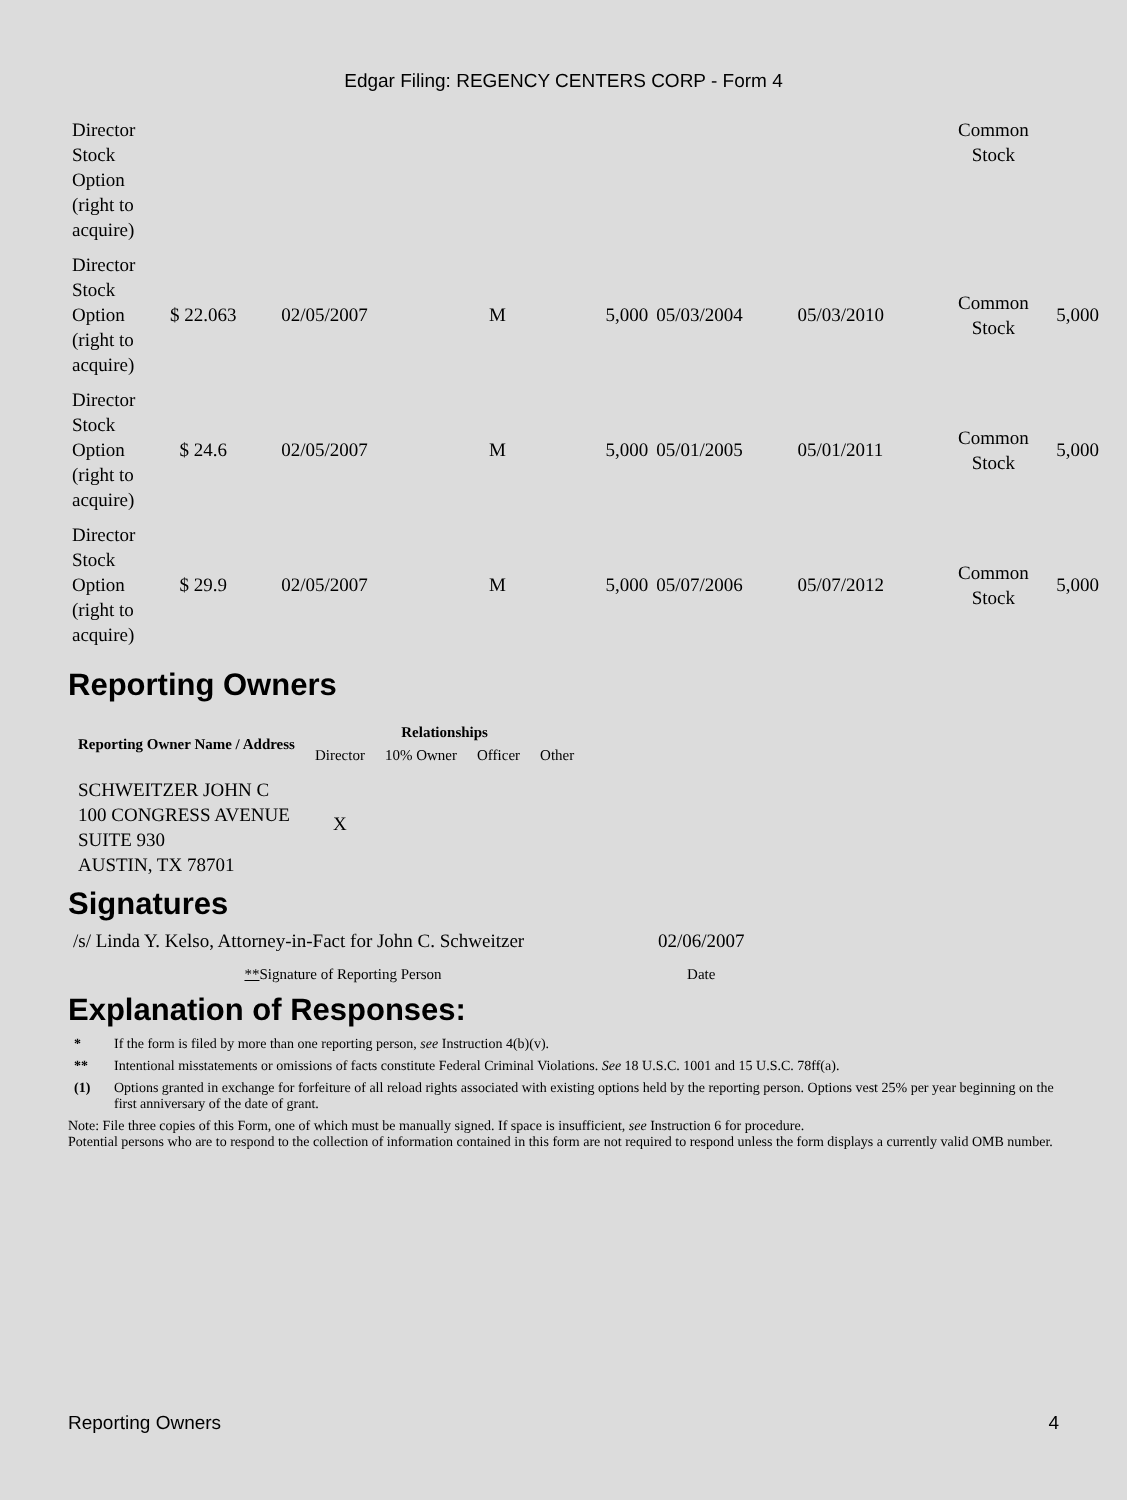Edgar Filing: REGENCY CENTERS CORP - Form 4
| Director Stock Option (right to acquire) | | | | | | | Common Stock | |
| Director Stock Option (right to acquire) | $ 22.063 | 02/05/2007 | M | 5,000 | 05/03/2004 | 05/03/2010 | Common Stock | 5,000 |
| Director Stock Option (right to acquire) | $ 24.6 | 02/05/2007 | M | 5,000 | 05/01/2005 | 05/01/2011 | Common Stock | 5,000 |
| Director Stock Option (right to acquire) | $ 29.9 | 02/05/2007 | M | 5,000 | 05/07/2006 | 05/07/2012 | Common Stock | 5,000 |
Reporting Owners
| Reporting Owner Name / Address | Relationships | | | |
| --- | --- | --- | --- | --- |
| | Director | 10% Owner | Officer | Other |
| SCHWEITZER JOHN C 100 CONGRESS AVENUE SUITE 930 AUSTIN, TX 78701 | X | | | |
Signatures
| /s/ Linda Y. Kelso, Attorney-in-Fact for John C. Schweitzer | 02/06/2007 |
| ** Signature of Reporting Person | Date |
Explanation of Responses:
* If the form is filed by more than one reporting person, see Instruction 4(b)(v).
** Intentional misstatements or omissions of facts constitute Federal Criminal Violations. See 18 U.S.C. 1001 and 15 U.S.C. 78ff(a).
(1) Options granted in exchange for forfeiture of all reload rights associated with existing options held by the reporting person. Options vest 25% per year beginning on the first anniversary of the date of grant.
Note: File three copies of this Form, one of which must be manually signed. If space is insufficient, see Instruction 6 for procedure.
Potential persons who are to respond to the collection of information contained in this form are not required to respond unless the form displays a currently valid OMB number.
Reporting Owners 4